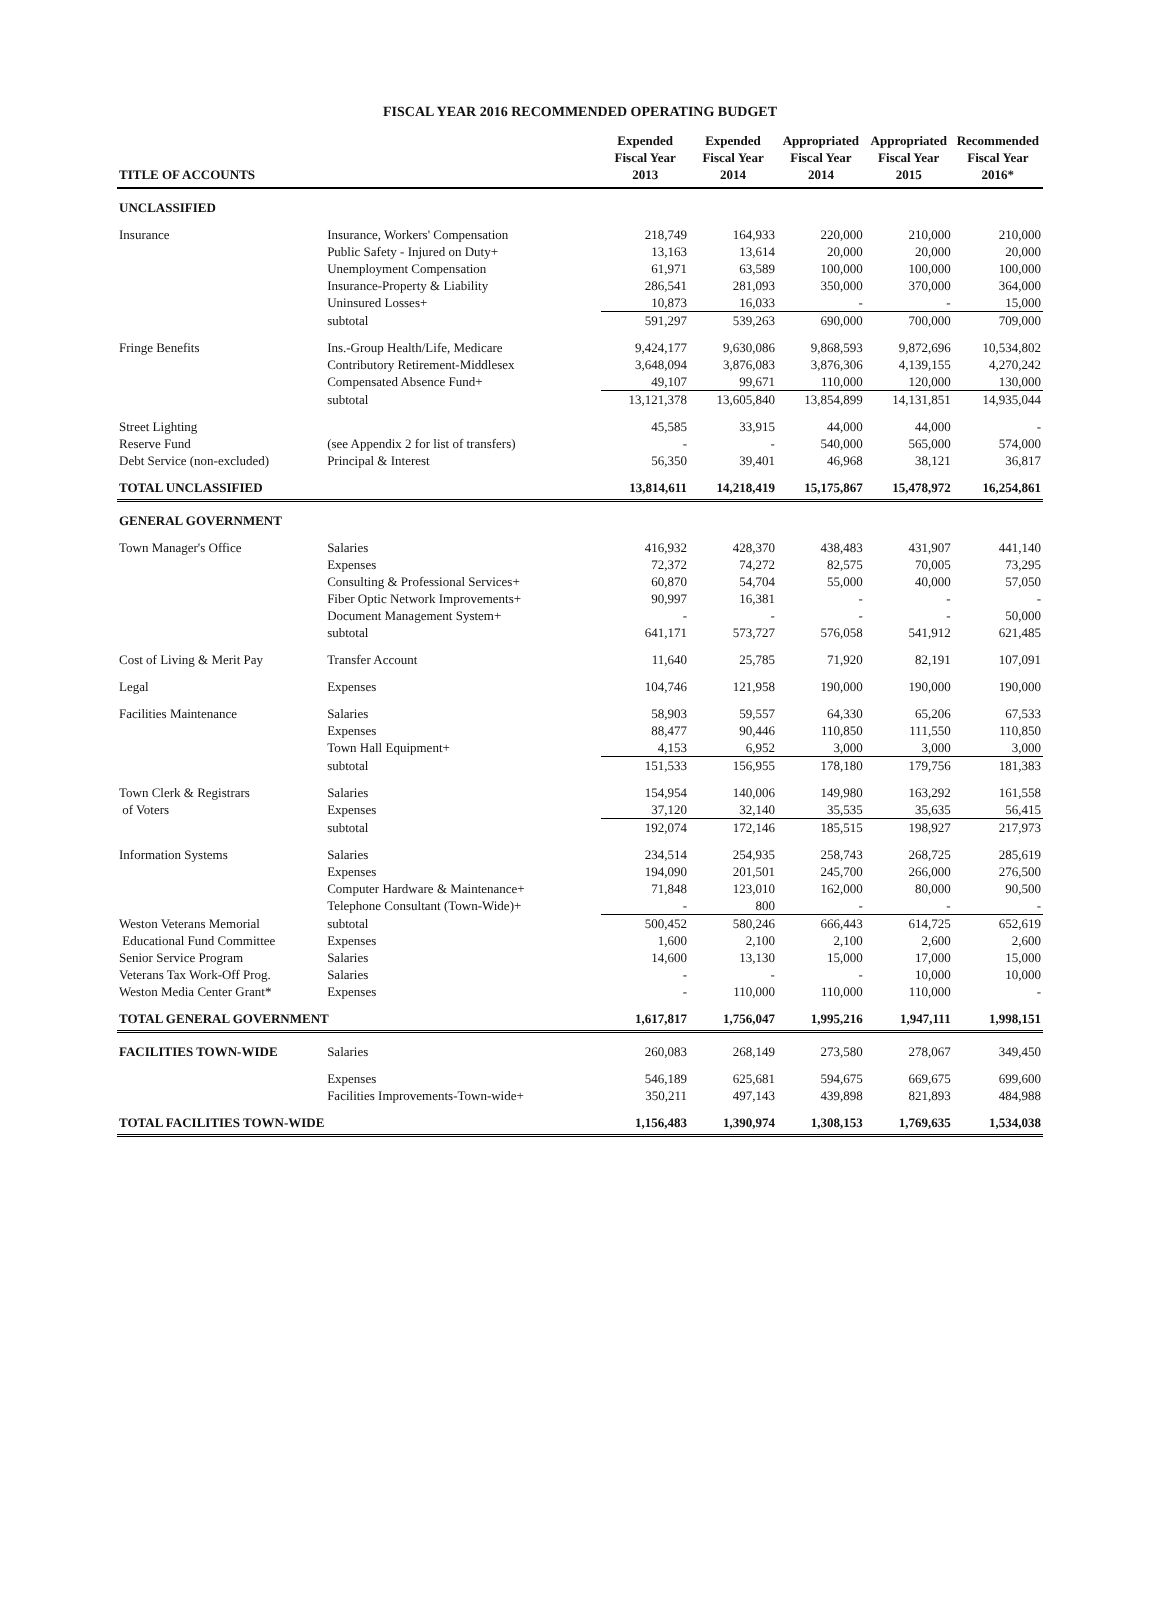FISCAL YEAR 2016 RECOMMENDED OPERATING BUDGET
| TITLE OF ACCOUNTS | | Expended Fiscal Year 2013 | Expended Fiscal Year 2014 | Appropriated Fiscal Year 2014 | Appropriated Fiscal Year 2015 | Recommended Fiscal Year 2016* |
| --- | --- | --- | --- | --- | --- | --- |
| UNCLASSIFIED | | | | | | |
| Insurance | Insurance, Workers' Compensation | 218,749 | 164,933 | 220,000 | 210,000 | 210,000 |
| | Public Safety - Injured on Duty+ | 13,163 | 13,614 | 20,000 | 20,000 | 20,000 |
| | Unemployment Compensation | 61,971 | 63,589 | 100,000 | 100,000 | 100,000 |
| | Insurance-Property & Liability | 286,541 | 281,093 | 350,000 | 370,000 | 364,000 |
| | Uninsured Losses+ | 10,873 | 16,033 | - | - | 15,000 |
| | subtotal | 591,297 | 539,263 | 690,000 | 700,000 | 709,000 |
| Fringe Benefits | Ins.-Group Health/Life, Medicare | 9,424,177 | 9,630,086 | 9,868,593 | 9,872,696 | 10,534,802 |
| | Contributory Retirement-Middlesex | 3,648,094 | 3,876,083 | 3,876,306 | 4,139,155 | 4,270,242 |
| | Compensated Absence Fund+ | 49,107 | 99,671 | 110,000 | 120,000 | 130,000 |
| | subtotal | 13,121,378 | 13,605,840 | 13,854,899 | 14,131,851 | 14,935,044 |
| Street Lighting | | 45,585 | 33,915 | 44,000 | 44,000 | - |
| Reserve Fund | (see Appendix 2 for list of transfers) | - | - | 540,000 | 565,000 | 574,000 |
| Debt Service (non-excluded) | Principal & Interest | 56,350 | 39,401 | 46,968 | 38,121 | 36,817 |
| TOTAL UNCLASSIFIED | | 13,814,611 | 14,218,419 | 15,175,867 | 15,478,972 | 16,254,861 |
| GENERAL GOVERNMENT | | | | | | |
| Town Manager's Office | Salaries | 416,932 | 428,370 | 438,483 | 431,907 | 441,140 |
| | Expenses | 72,372 | 74,272 | 82,575 | 70,005 | 73,295 |
| | Consulting & Professional Services+ | 60,870 | 54,704 | 55,000 | 40,000 | 57,050 |
| | Fiber Optic Network Improvements+ | 90,997 | 16,381 | - | - | - |
| | Document Management System+ | - | - | - | - | 50,000 |
| | subtotal | 641,171 | 573,727 | 576,058 | 541,912 | 621,485 |
| Cost of Living & Merit Pay | Transfer Account | 11,640 | 25,785 | 71,920 | 82,191 | 107,091 |
| Legal | Expenses | 104,746 | 121,958 | 190,000 | 190,000 | 190,000 |
| Facilities Maintenance | Salaries | 58,903 | 59,557 | 64,330 | 65,206 | 67,533 |
| | Expenses | 88,477 | 90,446 | 110,850 | 111,550 | 110,850 |
| | Town Hall Equipment+ | 4,153 | 6,952 | 3,000 | 3,000 | 3,000 |
| | subtotal | 151,533 | 156,955 | 178,180 | 179,756 | 181,383 |
| Town Clerk & Registrars | Salaries | 154,954 | 140,006 | 149,980 | 163,292 | 161,558 |
| of Voters | Expenses | 37,120 | 32,140 | 35,535 | 35,635 | 56,415 |
| | subtotal | 192,074 | 172,146 | 185,515 | 198,927 | 217,973 |
| Information Systems | Salaries | 234,514 | 254,935 | 258,743 | 268,725 | 285,619 |
| | Expenses | 194,090 | 201,501 | 245,700 | 266,000 | 276,500 |
| | Computer Hardware & Maintenance+ | 71,848 | 123,010 | 162,000 | 80,000 | 90,500 |
| | Telephone Consultant (Town-Wide)+ | - | 800 | - | - | - |
| Weston Veterans Memorial | subtotal | 500,452 | 580,246 | 666,443 | 614,725 | 652,619 |
| Educational Fund Committee | Expenses | 1,600 | 2,100 | 2,100 | 2,600 | 2,600 |
| Senior Service Program | Salaries | 14,600 | 13,130 | 15,000 | 17,000 | 15,000 |
| Veterans Tax Work-Off Prog. | Salaries | - | - | - | 10,000 | 10,000 |
| Weston Media Center Grant* | Expenses | - | 110,000 | 110,000 | 110,000 | - |
| TOTAL GENERAL GOVERNMENT | | 1,617,817 | 1,756,047 | 1,995,216 | 1,947,111 | 1,998,151 |
| FACILITIES TOWN-WIDE | Salaries | 260,083 | 268,149 | 273,580 | 278,067 | 349,450 |
| | Expenses | 546,189 | 625,681 | 594,675 | 669,675 | 699,600 |
| | Facilities Improvements-Town-wide+ | 350,211 | 497,143 | 439,898 | 821,893 | 484,988 |
| TOTAL FACILITIES TOWN-WIDE | | 1,156,483 | 1,390,974 | 1,308,153 | 1,769,635 | 1,534,038 |